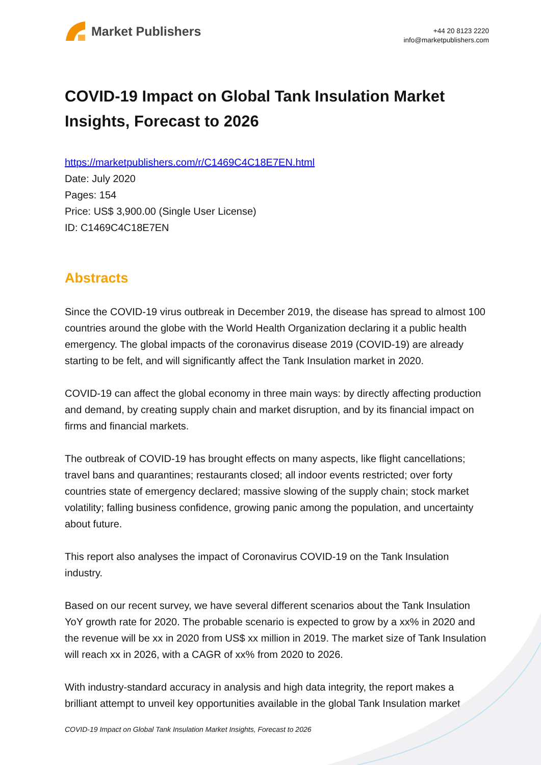Market Publishers
+44 20 8123 2220
info@marketpublishers.com
COVID-19 Impact on Global Tank Insulation Market Insights, Forecast to 2026
https://marketpublishers.com/r/C1469C4C18E7EN.html
Date: July 2020
Pages: 154
Price: US$ 3,900.00 (Single User License)
ID: C1469C4C18E7EN
Abstracts
Since the COVID-19 virus outbreak in December 2019, the disease has spread to almost 100 countries around the globe with the World Health Organization declaring it a public health emergency. The global impacts of the coronavirus disease 2019 (COVID-19) are already starting to be felt, and will significantly affect the Tank Insulation market in 2020.
COVID-19 can affect the global economy in three main ways: by directly affecting production and demand, by creating supply chain and market disruption, and by its financial impact on firms and financial markets.
The outbreak of COVID-19 has brought effects on many aspects, like flight cancellations; travel bans and quarantines; restaurants closed; all indoor events restricted; over forty countries state of emergency declared; massive slowing of the supply chain; stock market volatility; falling business confidence, growing panic among the population, and uncertainty about future.
This report also analyses the impact of Coronavirus COVID-19 on the Tank Insulation industry.
Based on our recent survey, we have several different scenarios about the Tank Insulation YoY growth rate for 2020. The probable scenario is expected to grow by a xx% in 2020 and the revenue will be xx in 2020 from US$ xx million in 2019. The market size of Tank Insulation will reach xx in 2026, with a CAGR of xx% from 2020 to 2026.
With industry-standard accuracy in analysis and high data integrity, the report makes a brilliant attempt to unveil key opportunities available in the global Tank Insulation market
COVID-19 Impact on Global Tank Insulation Market Insights, Forecast to 2026